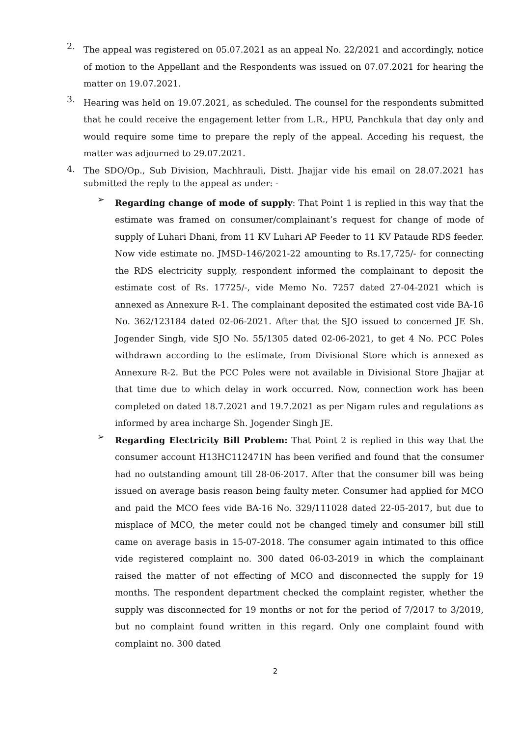2.
The appeal was registered on 05.07.2021 as an appeal No. 22/2021 and accordingly, notice of motion to the Appellant and the Respondents was issued on 07.07.2021 for hearing the matter on 19.07.2021.
3.
Hearing was held on 19.07.2021, as scheduled. The counsel for the respondents submitted that he could receive the engagement letter from L.R., HPU, Panchkula that day only and would require some time to prepare the reply of the appeal. Acceding his request, the matter was adjourned to 29.07.2021.
4.
The SDO/Op., Sub Division, Machhrauli, Distt. Jhajjar vide his email on 28.07.2021 has submitted the reply to the appeal as under: -
➢
Regarding change of mode of supply: That Point 1 is replied in this way that the estimate was framed on consumer/complainant’s request for change of mode of supply of Luhari Dhani, from 11 KV Luhari AP Feeder to 11 KV Pataude RDS feeder. Now vide estimate no. JMSD-146/2021-22 amounting to Rs.17,725/- for connecting the RDS electricity supply, respondent informed the complainant to deposit the estimate cost of Rs. 17725/-, vide Memo No. 7257 dated 27-04-2021 which is annexed as Annexure R-1. The complainant deposited the estimated cost vide BA-16 No. 362/123184 dated 02-06-2021. After that the SJO issued to concerned JE Sh. Jogender Singh, vide SJO No. 55/1305 dated 02-06-2021, to get 4 No. PCC Poles withdrawn according to the estimate, from Divisional Store which is annexed as Annexure R-2. But the PCC Poles were not available in Divisional Store Jhajjar at that time due to which delay in work occurred. Now, connection work has been completed on dated 18.7.2021 and 19.7.2021 as per Nigam rules and regulations as informed by area incharge Sh. Jogender Singh JE.
➢
Regarding Electricity Bill Problem: That Point 2 is replied in this way that the consumer account H13HC112471N has been verified and found that the consumer had no outstanding amount till 28-06-2017. After that the consumer bill was being issued on average basis reason being faulty meter. Consumer had applied for MCO and paid the MCO fees vide BA-16 No. 329/111028 dated 22-05-2017, but due to misplace of MCO, the meter could not be changed timely and consumer bill still came on average basis in 15-07-2018. The consumer again intimated to this office vide registered complaint no. 300 dated 06-03-2019 in which the complainant raised the matter of not effecting of MCO and disconnected the supply for 19 months. The respondent department checked the complaint register, whether the supply was disconnected for 19 months or not for the period of 7/2017 to 3/2019, but no complaint found written in this regard. Only one complaint found with complaint no. 300 dated
2